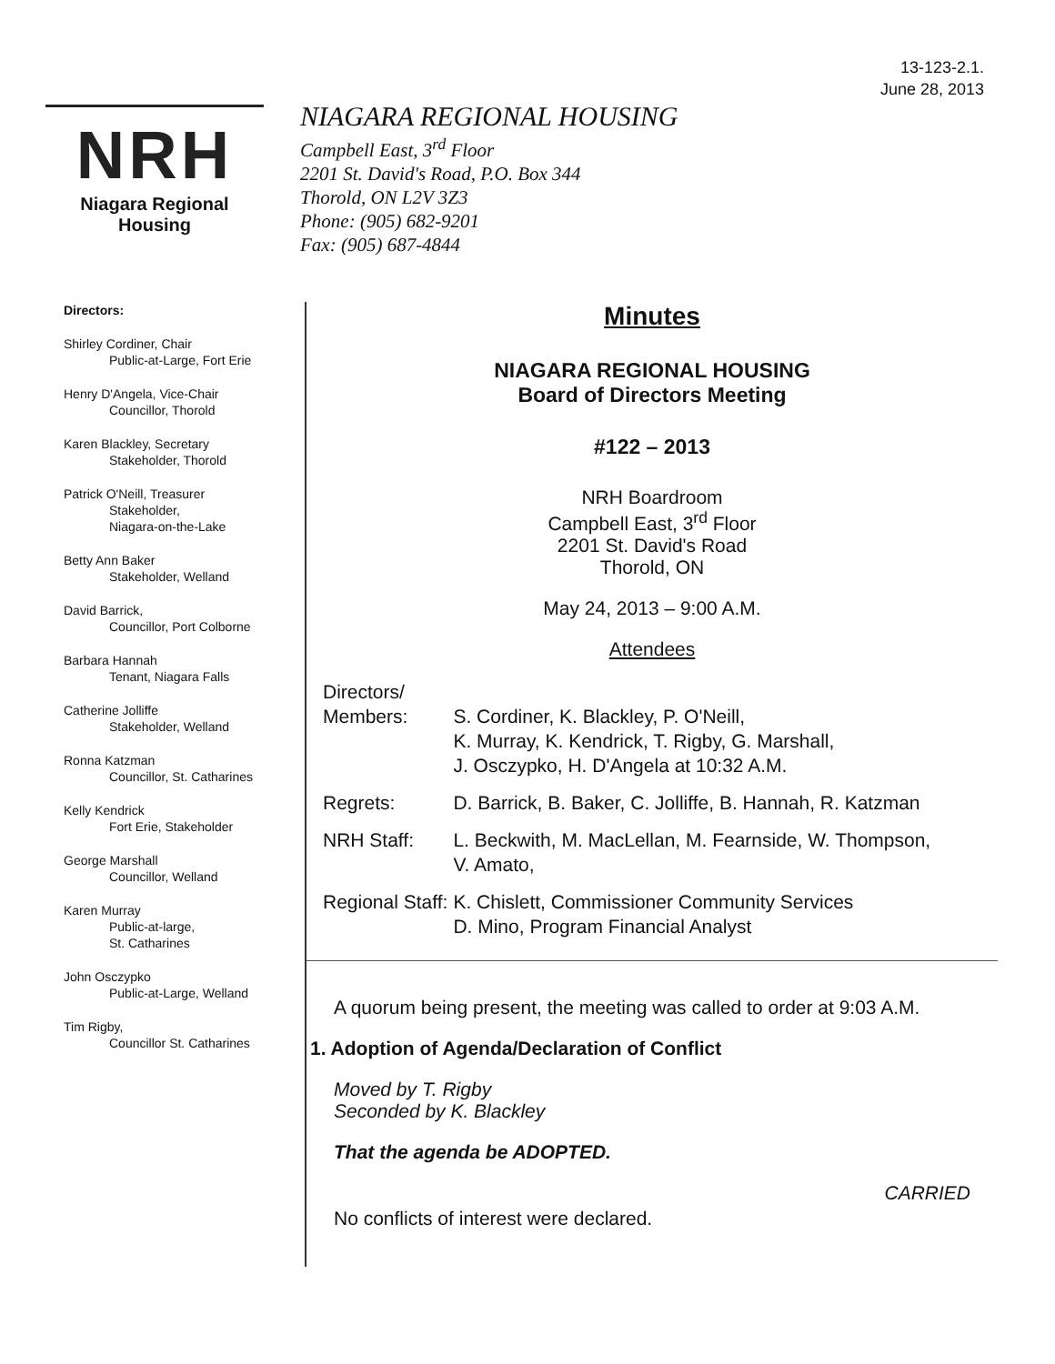13-123-2.1.
June 28, 2013
NRH
Niagara Regional Housing
NIAGARA REGIONAL HOUSING
Campbell East, 3<sup>rd</sup> Floor
2201 St. David's Road, P.O. Box 344
Thorold, ON L2V 3Z3
Phone: (905) 682-9201
Fax: (905) 687-4844
Directors:
Shirley Cordiner, Chair
Public-at-Large, Fort Erie
Henry D'Angela, Vice-Chair
Councillor, Thorold
Karen Blackley, Secretary
Stakeholder, Thorold
Patrick O'Neill, Treasurer
Stakeholder,
Niagara-on-the-Lake
Betty Ann Baker
Stakeholder, Welland
David Barrick,
Councillor, Port Colborne
Barbara Hannah
Tenant, Niagara Falls
Catherine Jolliffe
Stakeholder, Welland
Ronna Katzman
Councillor, St. Catharines
Kelly Kendrick
Fort Erie, Stakeholder
George Marshall
Councillor, Welland
Karen Murray
Public-at-large,
St. Catharines
John Osczypko
Public-at-Large, Welland
Tim Rigby,
Councillor St. Catharines
Minutes
NIAGARA REGIONAL HOUSING
Board of Directors Meeting
#122 – 2013
NRH Boardroom
Campbell East, 3<sup>rd</sup> Floor
2201 St. David's Road
Thorold, ON
May 24, 2013 – 9:00 A.M.
Attendees
| Directors/ Members: | S. Cordiner, K. Blackley, P. O'Neill, K. Murray, K. Kendrick, T. Rigby, G. Marshall, J. Osczypko, H. D'Angela at 10:32 A.M. |
| Regrets: | D. Barrick, B. Baker, C. Jolliffe, B. Hannah, R. Katzman |
| NRH Staff: | L. Beckwith, M. MacLellan, M. Fearnside, W. Thompson, V. Amato, |
| Regional Staff: | K. Chislett, Commissioner Community Services D. Mino, Program Financial Analyst |
A quorum being present, the meeting was called to order at 9:03 A.M.
1. Adoption of Agenda/Declaration of Conflict
Moved by T. Rigby
Seconded by K. Blackley
That the agenda be ADOPTED.
CARRIED
No conflicts of interest were declared.